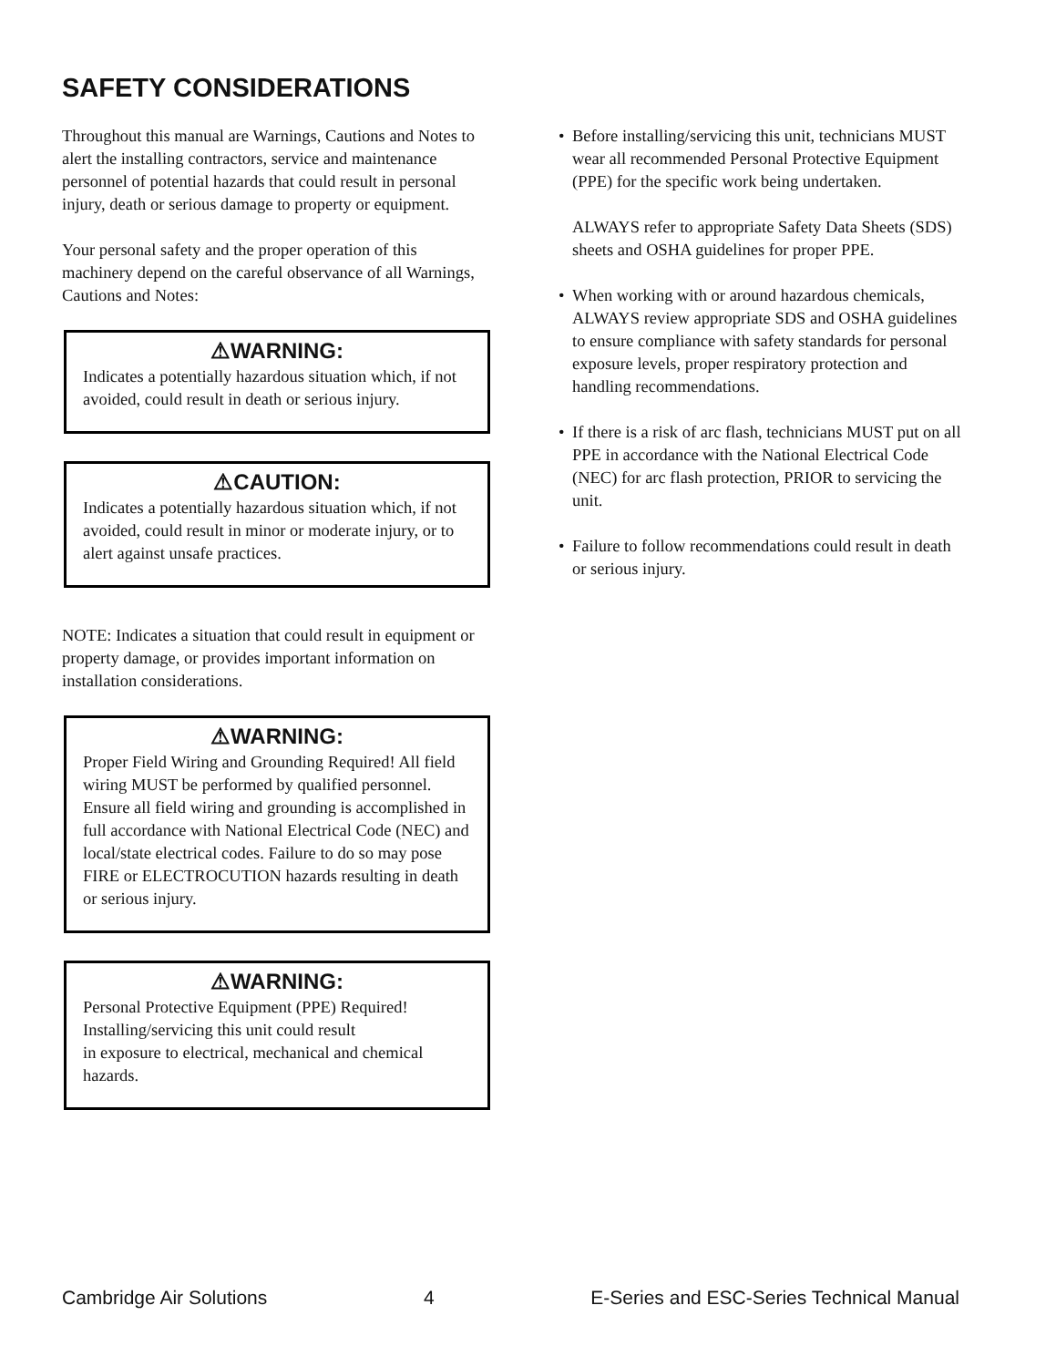SAFETY CONSIDERATIONS
Throughout this manual are Warnings, Cautions and Notes to alert the installing contractors, service and maintenance personnel of potential hazards that could result in personal injury, death or serious damage to property or equipment.
Your personal safety and the proper operation of this machinery depend on the careful observance of all Warnings, Cautions and Notes:
⚠WARNING:
Indicates a potentially hazardous situation which, if not avoided, could result in death or serious injury.
⚠CAUTION:
Indicates a potentially hazardous situation which, if not avoided, could result in minor or moderate injury, or to alert against unsafe practices.
NOTE: Indicates a situation that could result in equipment or property damage, or provides important information on installation considerations.
⚠WARNING:
Proper Field Wiring and Grounding Required! All field wiring MUST be performed by qualified personnel. Ensure all field wiring and grounding is accomplished in full accordance with National Electrical Code (NEC) and local/state electrical codes. Failure to do so may pose FIRE or ELECTROCUTION hazards resulting in death or serious injury.
⚠WARNING:
Personal Protective Equipment (PPE) Required! Installing/servicing this unit could result
in exposure to electrical, mechanical and chemical hazards.
• Before installing/servicing this unit, technicians MUST wear all recommended Personal Protective Equipment (PPE) for the specific work being undertaken.
ALWAYS refer to appropriate Safety Data Sheets (SDS) sheets and OSHA guidelines for proper PPE.
• When working with or around hazardous chemicals, ALWAYS review appropriate SDS and OSHA guidelines to ensure compliance with safety standards for personal exposure levels, proper respiratory protection and handling recommendations.
• If there is a risk of arc flash, technicians MUST put on all PPE in accordance with the National Electrical Code (NEC) for arc flash protection, PRIOR to servicing the unit.
• Failure to follow recommendations could result in death or serious injury.
Cambridge Air Solutions 4 E-Series and ESC-Series Technical Manual